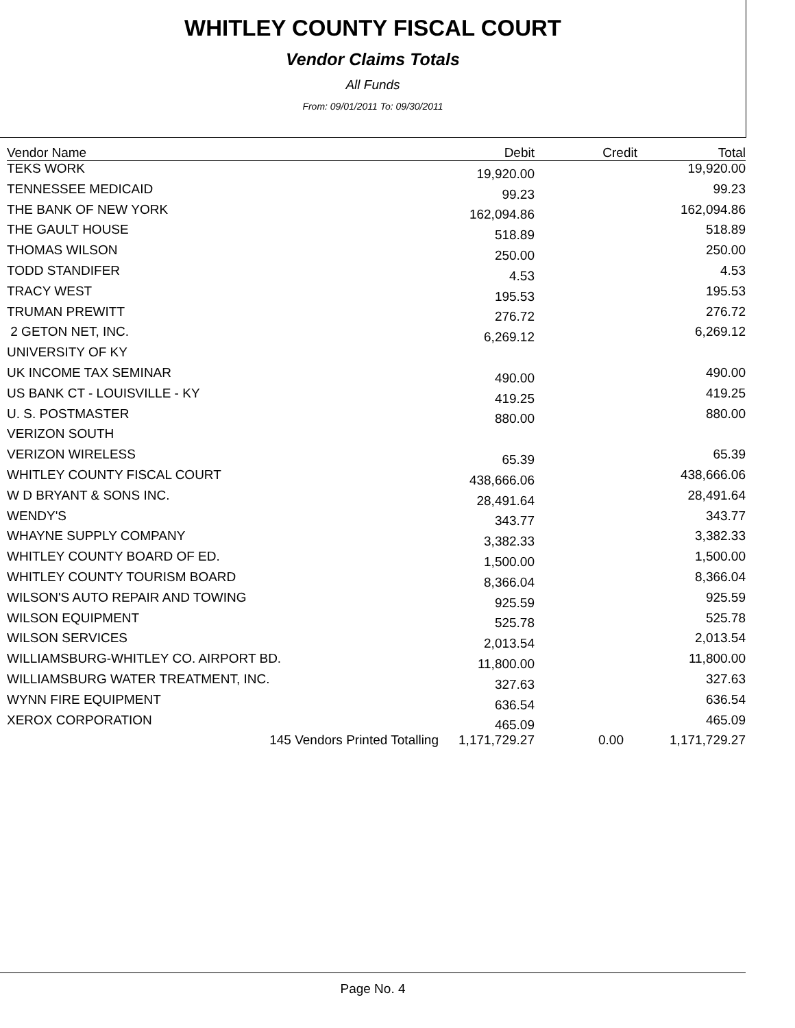WHITLEY COUNTY FISCAL COURT
Vendor Claims Totals
All Funds
From: 09/01/2011 To: 09/30/2011
| Vendor Name | Debit | Credit | Total |
| --- | --- | --- | --- |
| TEKS WORK | 19,920.00 | | 19,920.00 |
| TENNESSEE MEDICAID | 99.23 | | 99.23 |
| THE BANK OF NEW YORK | 162,094.86 | | 162,094.86 |
| THE GAULT HOUSE | 518.89 | | 518.89 |
| THOMAS WILSON | 250.00 | | 250.00 |
| TODD STANDIFER | 4.53 | | 4.53 |
| TRACY WEST | 195.53 | | 195.53 |
| TRUMAN PREWITT | 276.72 | | 276.72 |
| 2 GETON NET, INC. | 6,269.12 | | 6,269.12 |
| UNIVERSITY OF KY | | | |
| UK INCOME TAX SEMINAR | 490.00 | | 490.00 |
| US BANK CT - LOUISVILLE - KY | 419.25 | | 419.25 |
| U. S. POSTMASTER | 880.00 | | 880.00 |
| VERIZON SOUTH | | | |
| VERIZON WIRELESS | 65.39 | | 65.39 |
| WHITLEY COUNTY FISCAL COURT | 438,666.06 | | 438,666.06 |
| W D BRYANT & SONS INC. | 28,491.64 | | 28,491.64 |
| WENDY'S | 343.77 | | 343.77 |
| WHAYNE SUPPLY COMPANY | 3,382.33 | | 3,382.33 |
| WHITLEY COUNTY BOARD OF ED. | 1,500.00 | | 1,500.00 |
| WHITLEY COUNTY TOURISM BOARD | 8,366.04 | | 8,366.04 |
| WILSON'S AUTO REPAIR AND TOWING | 925.59 | | 925.59 |
| WILSON EQUIPMENT | 525.78 | | 525.78 |
| WILSON SERVICES | 2,013.54 | | 2,013.54 |
| WILLIAMSBURG-WHITLEY CO. AIRPORT BD. | 11,800.00 | | 11,800.00 |
| WILLIAMSBURG WATER TREATMENT, INC. | 327.63 | | 327.63 |
| WYNN FIRE EQUIPMENT | 636.54 | | 636.54 |
| XEROX CORPORATION | 465.09 | | 465.09 |
| 145 Vendors Printed Totalling | 1,171,729.27 | 0.00 | 1,171,729.27 |
Page No. 4